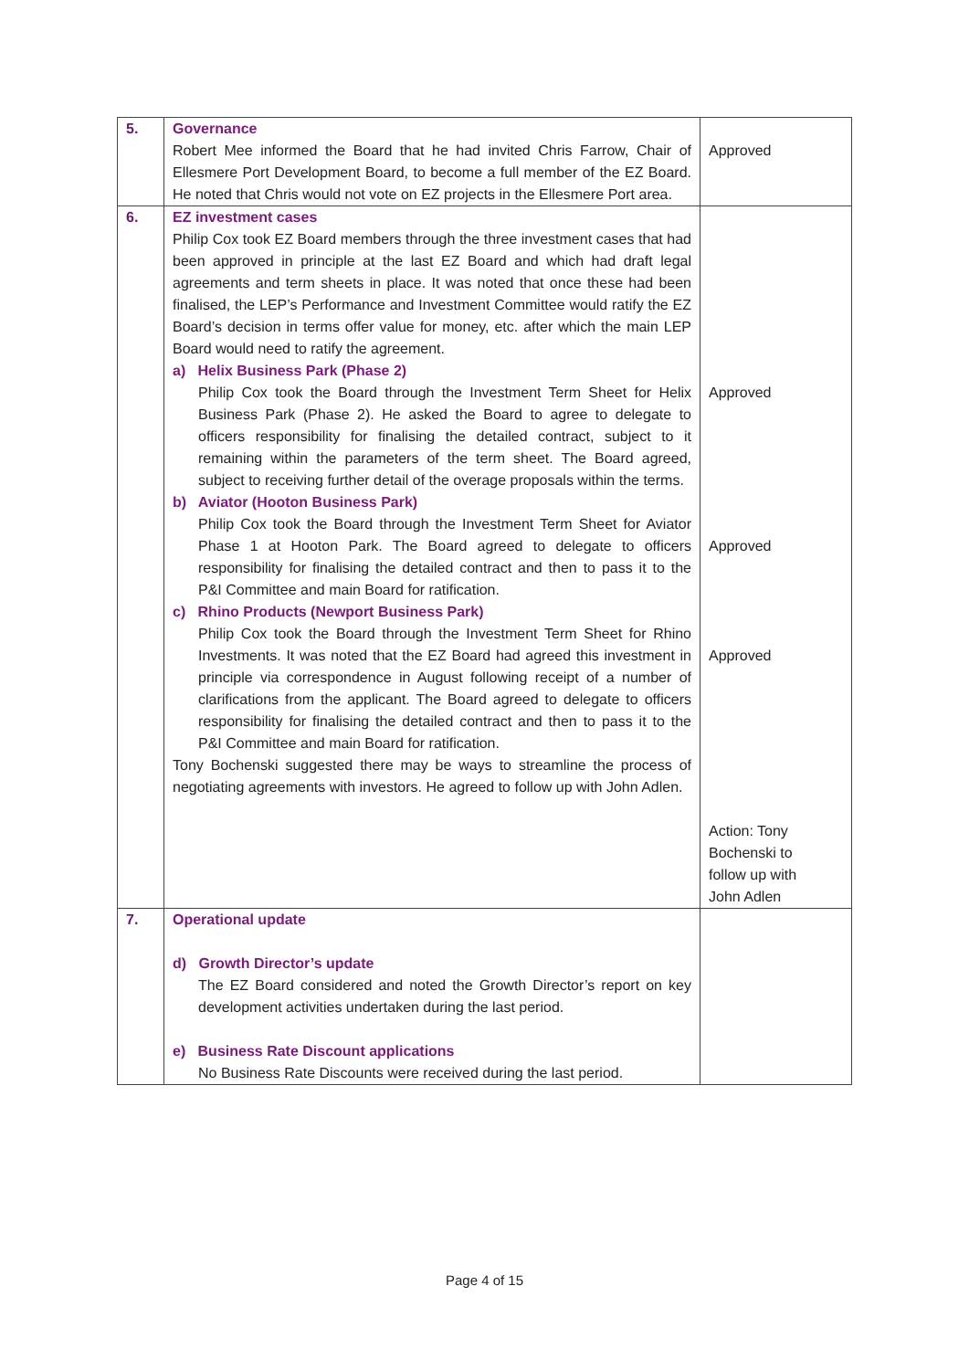| 5. | Governance Robert Mee informed the Board that he had invited Chris Farrow, Chair of Ellesmere Port Development Board, to become a full member of the EZ Board. He noted that Chris would not vote on EZ projects in the Ellesmere Port area. | Approved |
| 6. | EZ investment cases Philip Cox took EZ Board members through the three investment cases that had been approved in principle at the last EZ Board and which had draft legal agreements and term sheets in place. It was noted that once these had been finalised, the LEP’s Performance and Investment Committee would ratify the EZ Board’s decision in terms offer value for money, etc. after which the main LEP Board would need to ratify the agreement. a) Helix Business Park (Phase 2) Philip Cox took the Board through the Investment Term Sheet for Helix Business Park (Phase 2). He asked the Board to agree to delegate to officers responsibility for finalising the detailed contract, subject to it remaining within the parameters of the term sheet. The Board agreed, subject to receiving further detail of the overage proposals within the terms. b) Aviator (Hooton Business Park) Philip Cox took the Board through the Investment Term Sheet for Aviator Phase 1 at Hooton Park. The Board agreed to delegate to officers responsibility for finalising the detailed contract and then to pass it to the P&I Committee and main Board for ratification. c) Rhino Products (Newport Business Park) Philip Cox took the Board through the Investment Term Sheet for Rhino Investments. It was noted that the EZ Board had agreed this investment in principle via correspondence in August following receipt of a number of clarifications from the applicant. The Board agreed to delegate to officers responsibility for finalising the detailed contract and then to pass it to the P&I Committee and main Board for ratification. Tony Bochenski suggested there may be ways to streamline the process of negotiating agreements with investors. He agreed to follow up with John Adlen. | Approved Approved Approved Action: Tony Bochenski to follow up with John Adlen |
| 7. | Operational update d) Growth Director’s update The EZ Board considered and noted the Growth Director’s report on key development activities undertaken during the last period. e) Business Rate Discount applications No Business Rate Discounts were received during the last period. | |
Page 4 of 15